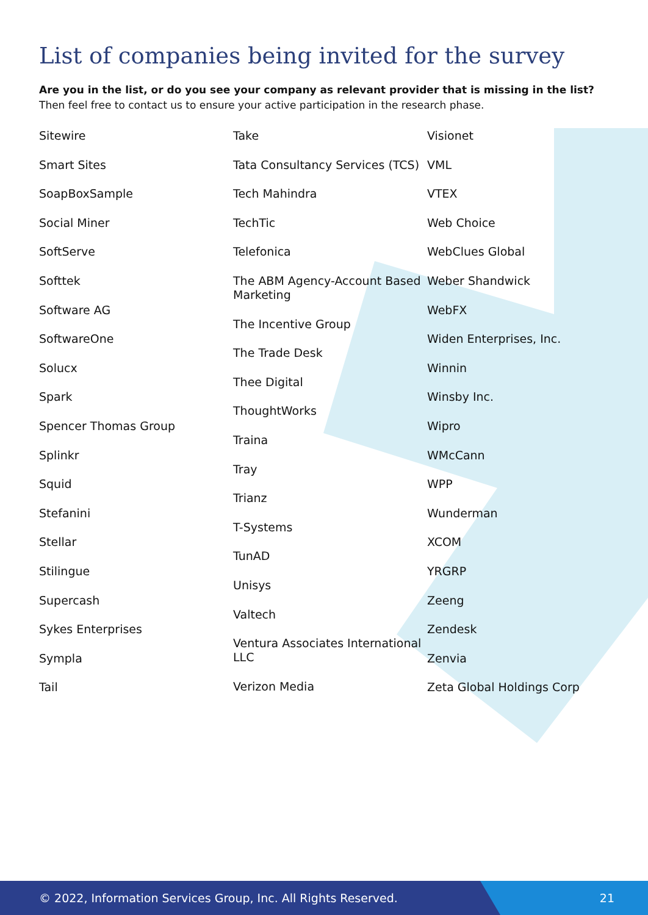List of companies being invited for the survey
Are you in the list, or do you see your company as relevant provider that is missing in the list? Then feel free to contact us to ensure your active participation in the research phase.
Sitewire
Smart Sites
SoapBoxSample
Social Miner
SoftServe
Softtek
Software AG
SoftwareOne
Solucx
Spark
Spencer Thomas Group
Splinkr
Squid
Stefanini
Stellar
Stilingue
Supercash
Sykes Enterprises
Sympla
Tail
Take
Tata Consultancy Services (TCS)
Tech Mahindra
TechTic
Telefonica
The ABM Agency-Account Based Marketing
The Incentive Group
The Trade Desk
Thee Digital
ThoughtWorks
Traina
Tray
Trianz
T-Systems
TunAD
Unisys
Valtech
Ventura Associates International LLC
Verizon Media
Visionet
VML
VTEX
Web Choice
WebClues Global
Weber Shandwick
WebFX
Widen Enterprises, Inc.
Winnin
Winsby Inc.
Wipro
WMcCann
WPP
Wunderman
XCOM
YRGRP
Zeeng
Zendesk
Zenvia
Zeta Global Holdings Corp
© 2022, Information Services Group, Inc. All Rights Reserved. 21